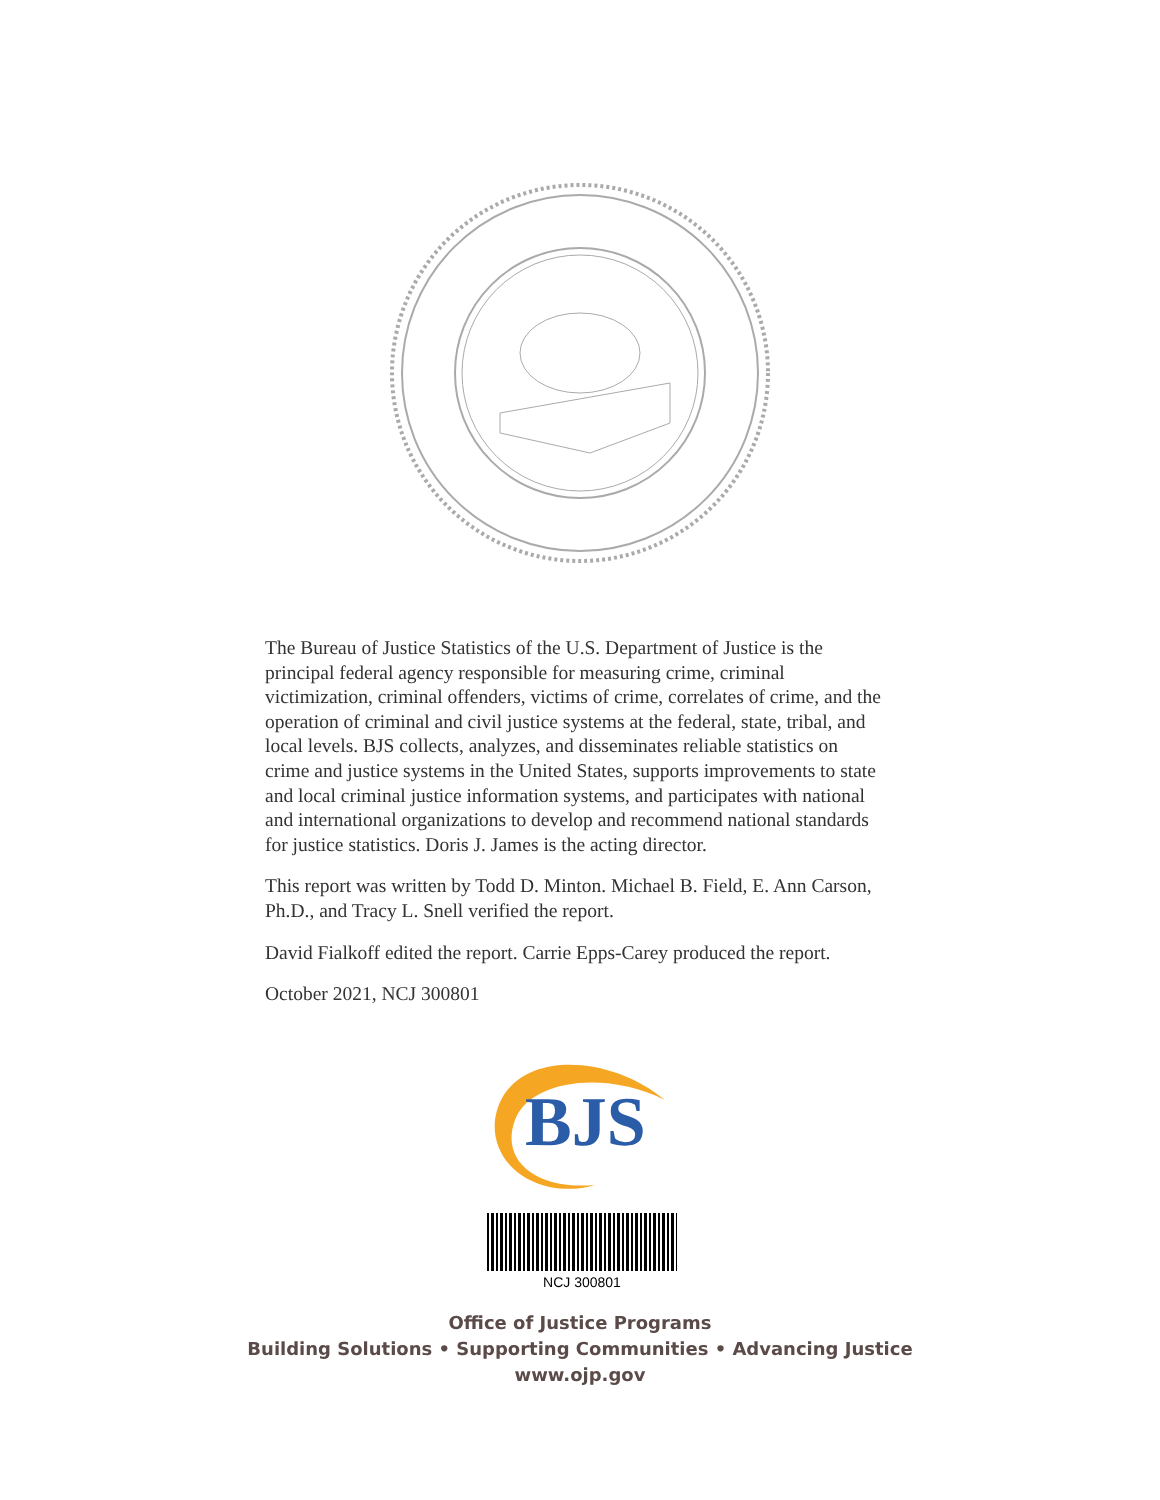The Bureau of Justice Statistics of the U.S. Department of Justice is the principal federal agency responsible for measuring crime, criminal victimization, criminal offenders, victims of crime, correlates of crime, and the operation of criminal and civil justice systems at the federal, state, tribal, and local levels. BJS collects, analyzes, and disseminates reliable statistics on crime and justice systems in the United States, supports improvements to state and local criminal justice information systems, and participates with national and international organizations to develop and recommend national standards for justice statistics. Doris J. James is the acting director.
This report was written by Todd D. Minton. Michael B. Field, E. Ann Carson, Ph.D., and Tracy L. Snell verified the report.
David Fialkoff edited the report. Carrie Epps-Carey produced the report.
October 2021, NCJ 300801
BJS
NCJ 300801
Office of Justice Programs
Building Solutions • Supporting Communities • Advancing Justice
www.ojp.gov